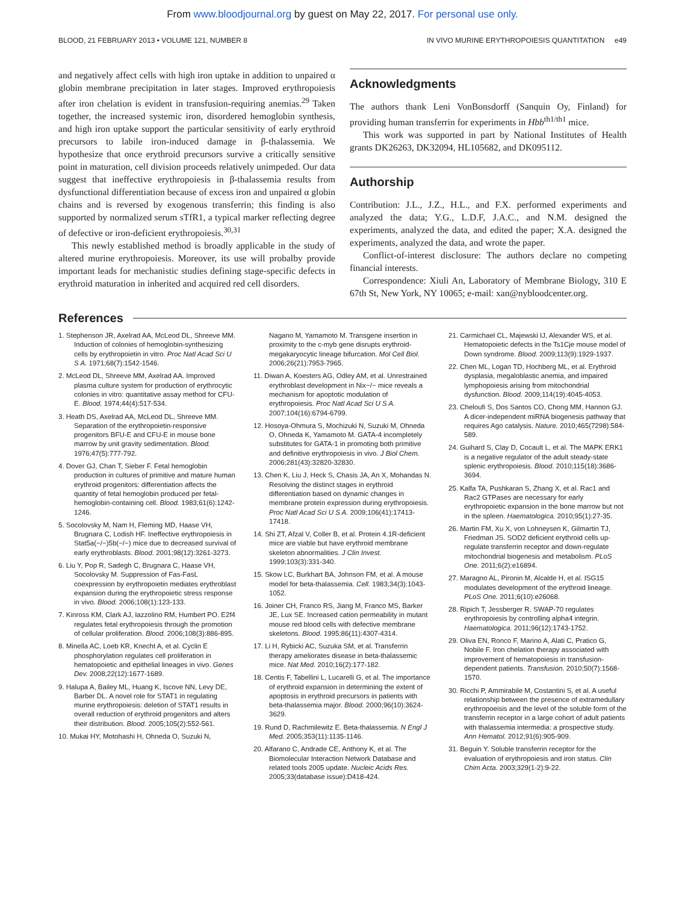From www.bloodjournal.org by guest on May 22, 2017. For personal use only.
BLOOD, 21 FEBRUARY 2013 • VOLUME 121, NUMBER 8 IN VIVO MURINE ERYTHROPOIESIS QUANTITATION e49
and negatively affect cells with high iron uptake in addition to unpaired α globin membrane precipitation in later stages. Improved erythropoiesis after iron chelation is evident in transfusion-requiring anemias.<sup>29</sup> Taken together, the increased systemic iron, disordered hemoglobin synthesis, and high iron uptake support the particular sensitivity of early erythroid precursors to labile iron-induced damage in β-thalassemia. We hypothesize that once erythroid precursors survive a critically sensitive point in maturation, cell division proceeds relatively unimpeded. Our data suggest that ineffective erythropoiesis in β-thalassemia results from dysfunctional differentiation because of excess iron and unpaired α globin chains and is reversed by exogenous transferrin; this finding is also supported by normalized serum sTfR1, a typical marker reflecting degree of defective or iron-deficient erythropoiesis.<sup>30,31</sup>
This newly established method is broadly applicable in the study of altered murine erythropoiesis. Moreover, its use will probalby provide important leads for mechanistic studies defining stage-specific defects in erythroid maturation in inherited and acquired red cell disorders.
Acknowledgments
The authors thank Leni VonBonsdorff (Sanquin Oy, Finland) for providing human transferrin for experiments in Hbb<sup>th1/th1</sup> mice.
This work was supported in part by National Institutes of Health grants DK26263, DK32094, HL105682, and DK095112.
Authorship
Contribution: J.L., J.Z., H.L., and F.X. performed experiments and analyzed the data; Y.G., L.D.F, J.A.C., and N.M. designed the experiments, analyzed the data, and edited the paper; X.A. designed the experiments, analyzed the data, and wrote the paper.
Conflict-of-interest disclosure: The authors declare no competing financial interests.
Correspondence: Xiuli An, Laboratory of Membrane Biology, 310 E 67th St, New York, NY 10065; e-mail: xan@nybloodcenter.org.
References
1. Stephenson JR, Axelrad AA, McLeod DL, Shreeve MM. Induction of colonies of hemoglobin-synthesizing cells by erythropoietin in vitro. Proc Natl Acad Sci U S A. 1971;68(7):1542-1546.
2. McLeod DL, Shreeve MM, Axelrad AA. Improved plasma culture system for production of erythrocytic colonies in vitro: quantitative assay method for CFU-E. Blood. 1974;44(4):517-534.
3. Heath DS, Axelrad AA, McLeod DL, Shreeve MM. Separation of the erythropoietin-responsive progenitors BFU-E and CFU-E in mouse bone marrow by unit gravity sedimentation. Blood. 1976;47(5):777-792.
4. Dover GJ, Chan T, Sieber F. Fetal hemoglobin production in cultures of primitive and mature human erythroid progenitors: differentiation affects the quantity of fetal hemoglobin produced per fetal-hemoglobin-containing cell. Blood. 1983;61(6):1242-1246.
5. Socolovsky M, Nam H, Fleming MD, Haase VH, Brugnara C, Lodish HF. Ineffective erythropoiesis in Stat5a(−/−)5b(−/−) mice due to decreased survival of early erythroblasts. Blood. 2001;98(12):3261-3273.
6. Liu Y, Pop R, Sadegh C, Brugnara C, Haase VH, Socolovsky M. Suppression of Fas-FasL coexpression by erythropoietin mediates erythroblast expansion during the erythropoietic stress response in vivo. Blood. 2006;108(1):123-133.
7. Kinross KM, Clark AJ, Iazzolino RM, Humbert PO. E2f4 regulates fetal erythropoiesis through the promotion of cellular proliferation. Blood. 2006;108(3):886-895.
8. Minella AC, Loeb KR, Knecht A, et al. Cyclin E phosphorylation regulates cell proliferation in hematopoietic and epithelial lineages in vivo. Genes Dev. 2008;22(12):1677-1689.
9. Halupa A, Bailey ML, Huang K, Iscove NN, Levy DE, Barber DL. A novel role for STAT1 in regulating murine erythropoiesis: deletion of STAT1 results in overall reduction of erythroid progenitors and alters their distribution. Blood. 2005;105(2):552-561.
10. Mukai HY, Motohashi H, Ohneda O, Suzuki N,
Nagano M, Yamamoto M. Transgene insertion in proximity to the c-myb gene disrupts erythroid-megakaryocytic lineage bifurcation. Mol Cell Biol. 2006;26(21):7953-7965.
11. Diwan A, Koesters AG, Odley AM, et al. Unrestrained erythroblast development in Nix−/− mice reveals a mechanism for apoptotic modulation of erythropoiesis. Proc Natl Acad Sci U S A. 2007;104(16):6794-6799.
12. Hosoya-Ohmura S, Mochizuki N, Suzuki M, Ohneda O, Ohneda K, Yamamoto M. GATA-4 incompletely substitutes for GATA-1 in promoting both primitive and definitive erythropoiesis in vivo. J Biol Chem. 2006;281(43):32820-32830.
13. Chen K, Liu J, Heck S, Chasis JA, An X, Mohandas N. Resolving the distinct stages in erythroid differentiation based on dynamic changes in membrane protein expression during erythropoiesis. Proc Natl Acad Sci U S A. 2009;106(41):17413-17418.
14. Shi ZT, Afzal V, Coller B, et al. Protein 4.1R-deficient mice are viable but have erythroid membrane skeleton abnormalities. J Clin Invest. 1999;103(3):331-340.
15. Skow LC, Burkhart BA, Johnson FM, et al. A mouse model for beta-thalassemia. Cell. 1983;34(3):1043-1052.
16. Joiner CH, Franco RS, Jiang M, Franco MS, Barker JE, Lux SE. Increased cation permeability in mutant mouse red blood cells with defective membrane skeletons. Blood. 1995;86(11):4307-4314.
17. Li H, Rybicki AC, Suzuka SM, et al. Transferrin therapy ameliorates disease in beta-thalassemic mice. Nat Med. 2010;16(2):177-182.
18. Centis F, Tabellini L, Lucarelli G, et al. The importance of erythroid expansion in determining the extent of apoptosis in erythroid precursors in patients with beta-thalassemia major. Blood. 2000;96(10):3624-3629.
19. Rund D, Rachmilewitz E. Beta-thalassemia. N Engl J Med. 2005;353(11):1135-1146.
20. Alfarano C, Andrade CE, Anthony K, et al. The Biomolecular Interaction Network Database and related tools 2005 update. Nucleic Acids Res. 2005;33(database issue):D418-424.
21. Carmichael CL, Majewski IJ, Alexander WS, et al. Hematopoietic defects in the Ts1Cje mouse model of Down syndrome. Blood. 2009;113(9):1929-1937.
22. Chen ML, Logan TD, Hochberg ML, et al. Erythroid dysplasia, megaloblastic anemia, and impaired lymphopoiesis arising from mitochondrial dysfunction. Blood. 2009;114(19):4045-4053.
23. Cheloufi S, Dos Santos CO, Chong MM, Hannon GJ. A dicer-independent miRNA biogenesis pathway that requires Ago catalysis. Nature. 2010;465(7298):584-589.
24. Guihard S, Clay D, Cocault L, et al. The MAPK ERK1 is a negative regulator of the adult steady-state splenic erythropoiesis. Blood. 2010;115(18):3686-3694.
25. Kalfa TA, Pushkaran S, Zhang X, et al. Rac1 and Rac2 GTPases are necessary for early erythropoietic expansion in the bone marrow but not in the spleen. Haematologica. 2010;95(1):27-35.
26. Martin FM, Xu X, von Lohneysen K, Gilmartin TJ, Friedman JS. SOD2 deficient erythroid cells up-regulate transferrin receptor and down-regulate mitochondrial biogenesis and metabolism. PLoS One. 2011;6(2):e16894.
27. Maragno AL, Pironin M, Alcalde H, et al. ISG15 modulates development of the erythroid lineage. PLoS One. 2011;6(10):e26068.
28. Ripich T, Jessberger R. SWAP-70 regulates erythropoiesis by controlling alpha4 integrin. Haematologica. 2011;96(12):1743-1752.
29. Oliva EN, Ronco F, Marino A, Alati C, Pratico G, Nobile F. Iron chelation therapy associated with improvement of hematopoiesis in transfusion-dependent patients. Transfusion. 2010;50(7):1568-1570.
30. Ricchi P, Ammirabile M, Costantini S, et al. A useful relationship between the presence of extramedullary erythropoeisis and the level of the soluble form of the transferrin receptor in a large cohort of adult patients with thalassemia intermedia: a prospective study. Ann Hematol. 2012;91(6):905-909.
31. Beguin Y. Soluble transferrin receptor for the evaluation of erythropoiesis and iron status. Clin Chim Acta. 2003;329(1-2):9-22.